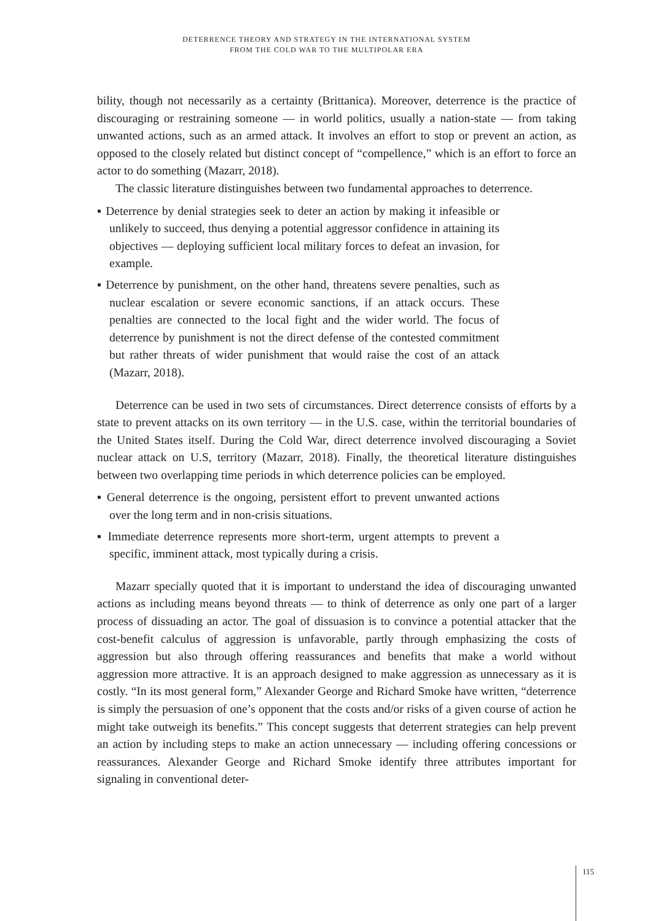DETERRENCE THEORY AND STRATEGY IN THE INTERNATIONAL SYSTEM
FROM THE COLD WAR TO THE MULTIPOLAR ERA
bility, though not necessarily as a certainty (Brittanica). Moreover, deterrence is the practice of discouraging or restraining someone — in world politics, usually a nation-state — from taking unwanted actions, such as an armed attack. It involves an effort to stop or prevent an action, as opposed to the closely related but distinct concept of “compellence,” which is an effort to force an actor to do something (Mazarr, 2018).
The classic literature distinguishes between two fundamental approaches to deterrence.
▪ Deterrence by denial strategies seek to deter an action by making it infeasible or unlikely to succeed, thus denying a potential aggressor confidence in attaining its objectives — deploying sufficient local military forces to defeat an invasion, for example.
▪ Deterrence by punishment, on the other hand, threatens severe penalties, such as nuclear escalation or severe economic sanctions, if an attack occurs. These penalties are connected to the local fight and the wider world. The focus of deterrence by punishment is not the direct defense of the contested commitment but rather threats of wider punishment that would raise the cost of an attack (Mazarr, 2018).
Deterrence can be used in two sets of circumstances. Direct deterrence consists of efforts by a state to prevent attacks on its own territory — in the U.S. case, within the territorial boundaries of the United States itself. During the Cold War, direct deterrence involved discouraging a Soviet nuclear attack on U.S, territory (Mazarr, 2018). Finally, the theoretical literature distinguishes between two overlapping time periods in which deterrence policies can be employed.
▪ General deterrence is the ongoing, persistent effort to prevent unwanted actions over the long term and in non-crisis situations.
▪ Immediate deterrence represents more short-term, urgent attempts to prevent a specific, imminent attack, most typically during a crisis.
Mazarr specially quoted that it is important to understand the idea of discouraging unwanted actions as including means beyond threats — to think of deterrence as only one part of a larger process of dissuading an actor. The goal of dissuasion is to convince a potential attacker that the cost-benefit calculus of aggression is unfavorable, partly through emphasizing the costs of aggression but also through offering reassurances and benefits that make a world without aggression more attractive. It is an approach designed to make aggression as unnecessary as it is costly. “In its most general form,” Alexander George and Richard Smoke have written, “deterrence is simply the persuasion of one’s opponent that the costs and/or risks of a given course of action he might take outweigh its benefits.” This concept suggests that deterrent strategies can help prevent an action by including steps to make an action unnecessary — including offering concessions or reassurances. Alexander George and Richard Smoke identify three attributes important for signaling in conventional deter-
115